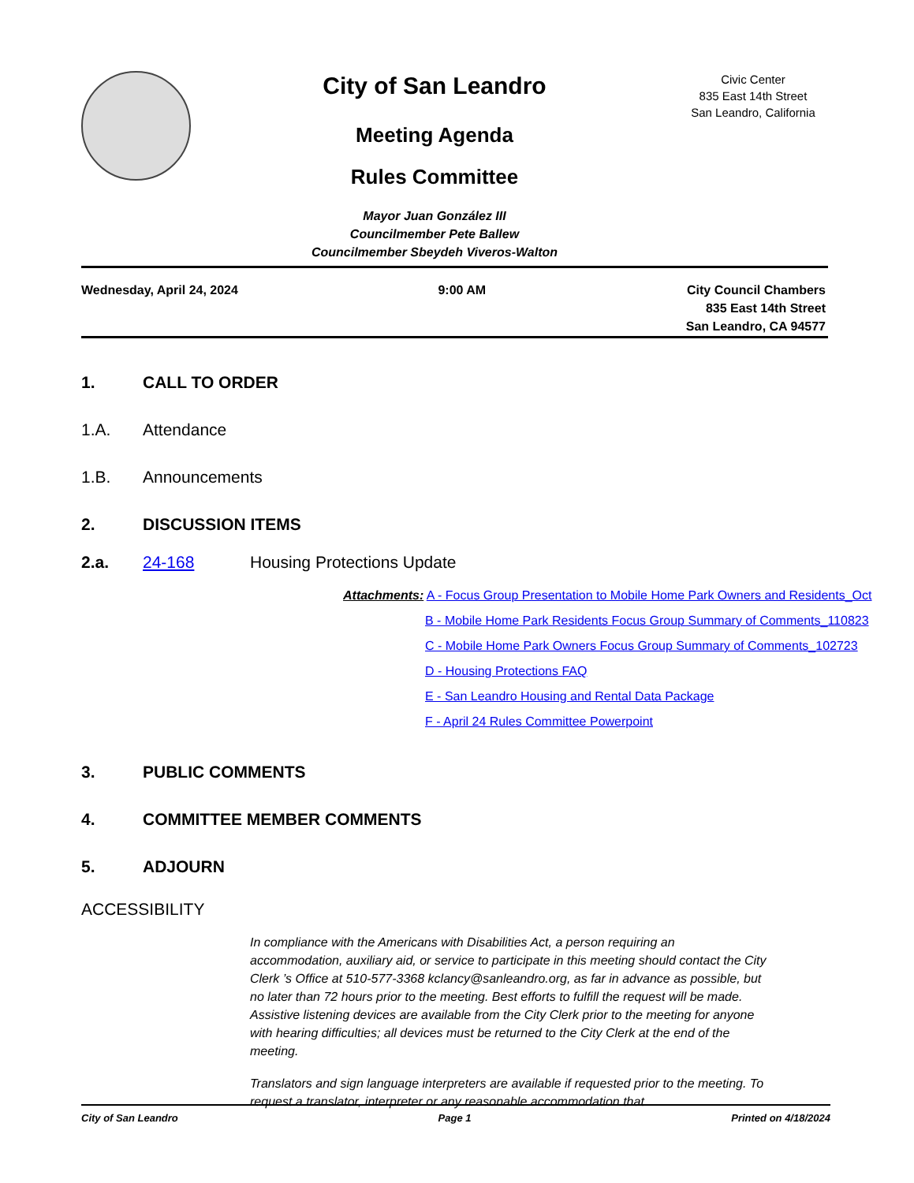City of San Leandro
Meeting Agenda
Rules Committee
Mayor Juan González III
Councilmember Pete Ballew
Councilmember Sbeydeh Viveros-Walton
Civic Center
835 East 14th Street
San Leandro, California
Wednesday, April 24, 2024 9:00 AM City Council Chambers
835 East 14th Street
San Leandro, CA 94577
1. CALL TO ORDER
1.A. Attendance
1.B. Announcements
2. DISCUSSION ITEMS
2.a. 24-168 Housing Protections Update
Attachments: A - Focus Group Presentation to Mobile Home Park Owners and Residents_Oct
B - Mobile Home Park Residents Focus Group Summary of Comments_110823
C - Mobile Home Park Owners Focus Group Summary of Comments_102723
D - Housing Protections FAQ
E - San Leandro Housing and Rental Data Package
F - April 24 Rules Committee Powerpoint
3. PUBLIC COMMENTS
4. COMMITTEE MEMBER COMMENTS
5. ADJOURN
ACCESSIBILITY
In compliance with the Americans with Disabilities Act, a person requiring an accommodation, auxiliary aid, or service to participate in this meeting should contact the City Clerk ’s Office at 510-577-3368 kclancy@sanleandro.org, as far in advance as possible, but no later than 72 hours prior to the meeting. Best efforts to fulfill the request will be made. Assistive listening devices are available from the City Clerk prior to the meeting for anyone with hearing difficulties; all devices must be returned to the City Clerk at the end of the meeting.
Translators and sign language interpreters are available if requested prior to the meeting. To request a translator, interpreter or any reasonable accommodation that
City of San Leandro Page 1 Printed on 4/18/2024